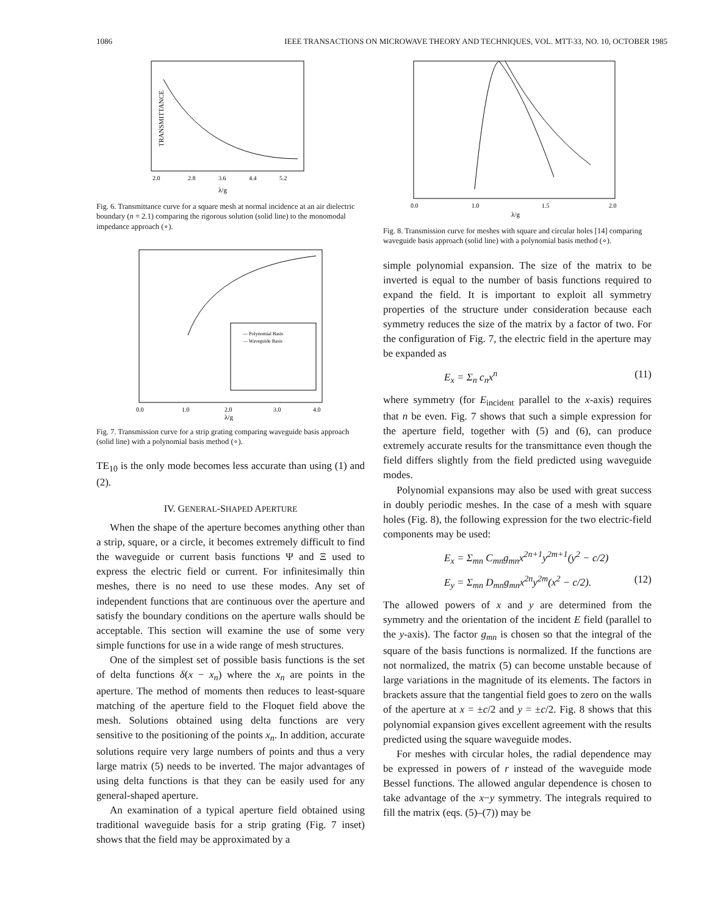1086 IEEE TRANSACTIONS ON MICROWAVE THEORY AND TECHNIQUES, VOL. MTT-33, NO. 10, OCTOBER 1985
TRANSMITTANCE
λ/g
2.0
2.8
3.6
4.4
5.2
Fig. 6. Transmittance curve for a square mesh at normal incidence at an air dielectric boundary (n = 2.1) comparing the rigorous solution (solid line) to the monomodal impedance approach (∘).
--- Polynomial Basis
— Waveguide Basis
0.0
1.0
2.0
3.0
4.0
λ/g
Fig. 7. Transmission curve for a strip grating comparing waveguide basis approach (solid line) with a polynomial basis method (∘).
TE<sub>10</sub> is the only mode becomes less accurate than using (1) and (2).
IV. GENERAL-SHAPED APERTURE
When the shape of the aperture becomes anything other than a strip, square, or a circle, it becomes extremely difficult to find the waveguide or current basis functions Ψ and Ξ used to express the electric field or current. For infinitesimally thin meshes, there is no need to use these modes. Any set of independent functions that are continuous over the aperture and satisfy the boundary conditions on the aperture walls should be acceptable. This section will examine the use of some very simple functions for use in a wide range of mesh structures.
One of the simplest set of possible basis functions is the set of delta functions δ(x − x<sub>n</sub>) where the x<sub>n</sub> are points in the aperture. The method of moments then reduces to least-square matching of the aperture field to the Floquet field above the mesh. Solutions obtained using delta functions are very sensitive to the positioning of the points x<sub>n</sub>. In addition, accurate solutions require very large numbers of points and thus a very large matrix (5) needs to be inverted. The major advantages of using delta functions is that they can be easily used for any general-shaped aperture.
An examination of a typical aperture field obtained using traditional waveguide basis for a strip grating (Fig. 7 inset) shows that the field may be approximated by a
0.0
1.0
1.5
2.0
λ/g
Fig. 8. Transmission curve for meshes with square and circular holes [14] comparing waveguide basis approach (solid line) with a polynomial basis method (∘).
simple polynomial expansion. The size of the matrix to be inverted is equal to the number of basis functions required to expand the field. It is important to exploit all symmetry properties of the structure under consideration because each symmetry reduces the size of the matrix by a factor of two. For the configuration of Fig. 7, the electric field in the aperture may be expanded as
E<sub>x</sub> = Σ<sub>n</sub> c<sub>n</sub>x<sup>n</sup> (11)
where symmetry (for E<sub>incident</sub> parallel to the x-axis) requires that n be even. Fig. 7 shows that such a simple expression for the aperture field, together with (5) and (6), can produce extremely accurate results for the transmittance even though the field differs slightly from the field predicted using waveguide modes.
Polynomial expansions may also be used with great success in doubly periodic meshes. In the case of a mesh with square holes (Fig. 8), the following expression for the two electric-field components may be used:
E<sub>x</sub> = Σ<sub>mn</sub> C<sub>mn</sub>g<sub>mn</sub>x<sup>2n+1</sup>y<sup>2m+1</sup>(y<sup>2</sup> − c/2)
E<sub>y</sub> = Σ<sub>mn</sub> D<sub>mn</sub>g<sub>mn</sub>x<sup>2n</sup>y<sup>2m</sup>(x<sup>2</sup> − c/2). (12)
The allowed powers of x and y are determined from the symmetry and the orientation of the incident E field (parallel to the y-axis). The factor g<sub>mn</sub> is chosen so that the integral of the square of the basis functions is normalized. If the functions are not normalized, the matrix (5) can become unstable because of large variations in the magnitude of its elements. The factors in brackets assure that the tangential field goes to zero on the walls of the aperture at x = ±c/2 and y = ±c/2. Fig. 8 shows that this polynomial expansion gives excellent agreement with the results predicted using the square waveguide modes.
For meshes with circular holes, the radial dependence may be expressed in powers of r instead of the waveguide mode Bessel functions. The allowed angular dependence is chosen to take advantage of the x−y symmetry. The integrals required to fill the matrix (eqs. (5)–(7)) may be